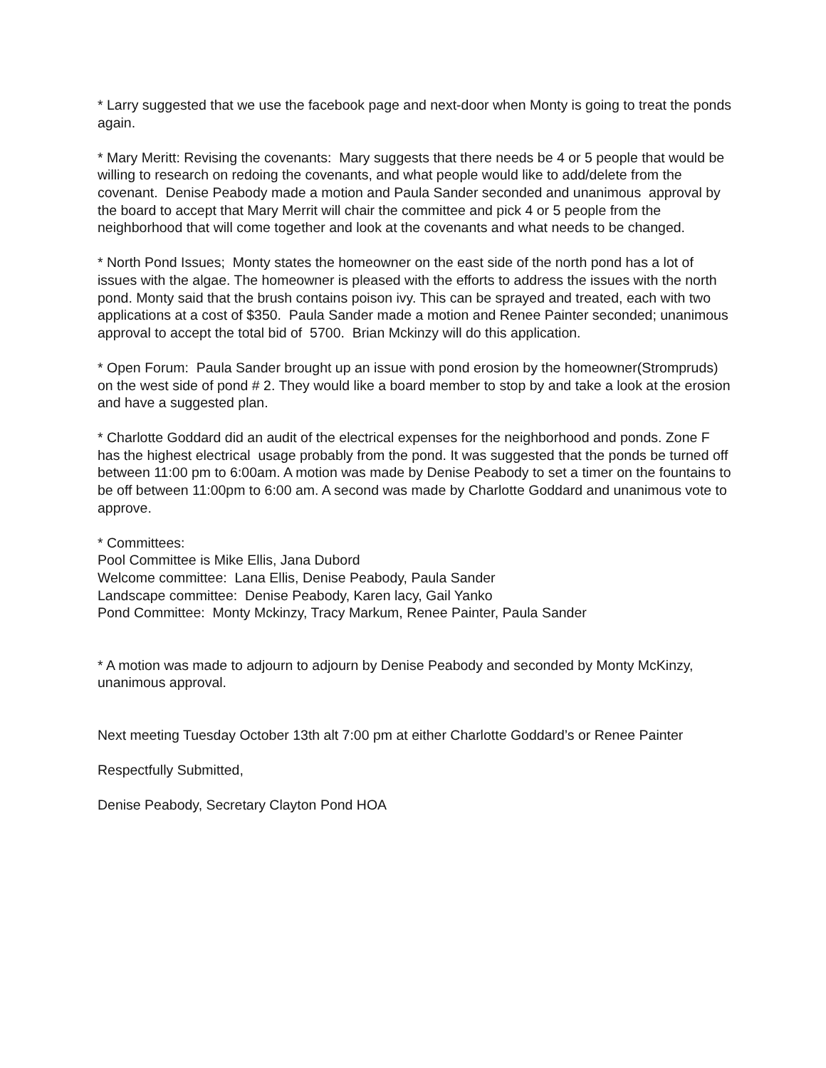* Larry suggested that we use the facebook page and next-door when Monty is going to treat the ponds again.
* Mary Meritt: Revising the covenants: Mary suggests that there needs be 4 or 5 people that would be willing to research on redoing the covenants, and what people would like to add/delete from the covenant. Denise Peabody made a motion and Paula Sander seconded and unanimous approval by the board to accept that Mary Merrit will chair the committee and pick 4 or 5 people from the neighborhood that will come together and look at the covenants and what needs to be changed.
* North Pond Issues; Monty states the homeowner on the east side of the north pond has a lot of issues with the algae. The homeowner is pleased with the efforts to address the issues with the north pond. Monty said that the brush contains poison ivy. This can be sprayed and treated, each with two applications at a cost of $350. Paula Sander made a motion and Renee Painter seconded; unanimous approval to accept the total bid of 5700. Brian Mckinzy will do this application.
* Open Forum: Paula Sander brought up an issue with pond erosion by the homeowner(Strompruds) on the west side of pond # 2. They would like a board member to stop by and take a look at the erosion and have a suggested plan.
* Charlotte Goddard did an audit of the electrical expenses for the neighborhood and ponds. Zone F has the highest electrical usage probably from the pond. It was suggested that the ponds be turned off between 11:00 pm to 6:00am. A motion was made by Denise Peabody to set a timer on the fountains to be off between 11:00pm to 6:00 am. A second was made by Charlotte Goddard and unanimous vote to approve.
* Committees:
Pool Committee is Mike Ellis, Jana Dubord
Welcome committee: Lana Ellis, Denise Peabody, Paula Sander
Landscape committee: Denise Peabody, Karen lacy, Gail Yanko
Pond Committee: Monty Mckinzy, Tracy Markum, Renee Painter, Paula Sander
* A motion was made to adjourn to adjourn by Denise Peabody and seconded by Monty McKinzy, unanimous approval.
Next meeting Tuesday October 13th alt 7:00 pm at either Charlotte Goddard’s or Renee Painter
Respectfully Submitted,
Denise Peabody, Secretary Clayton Pond HOA